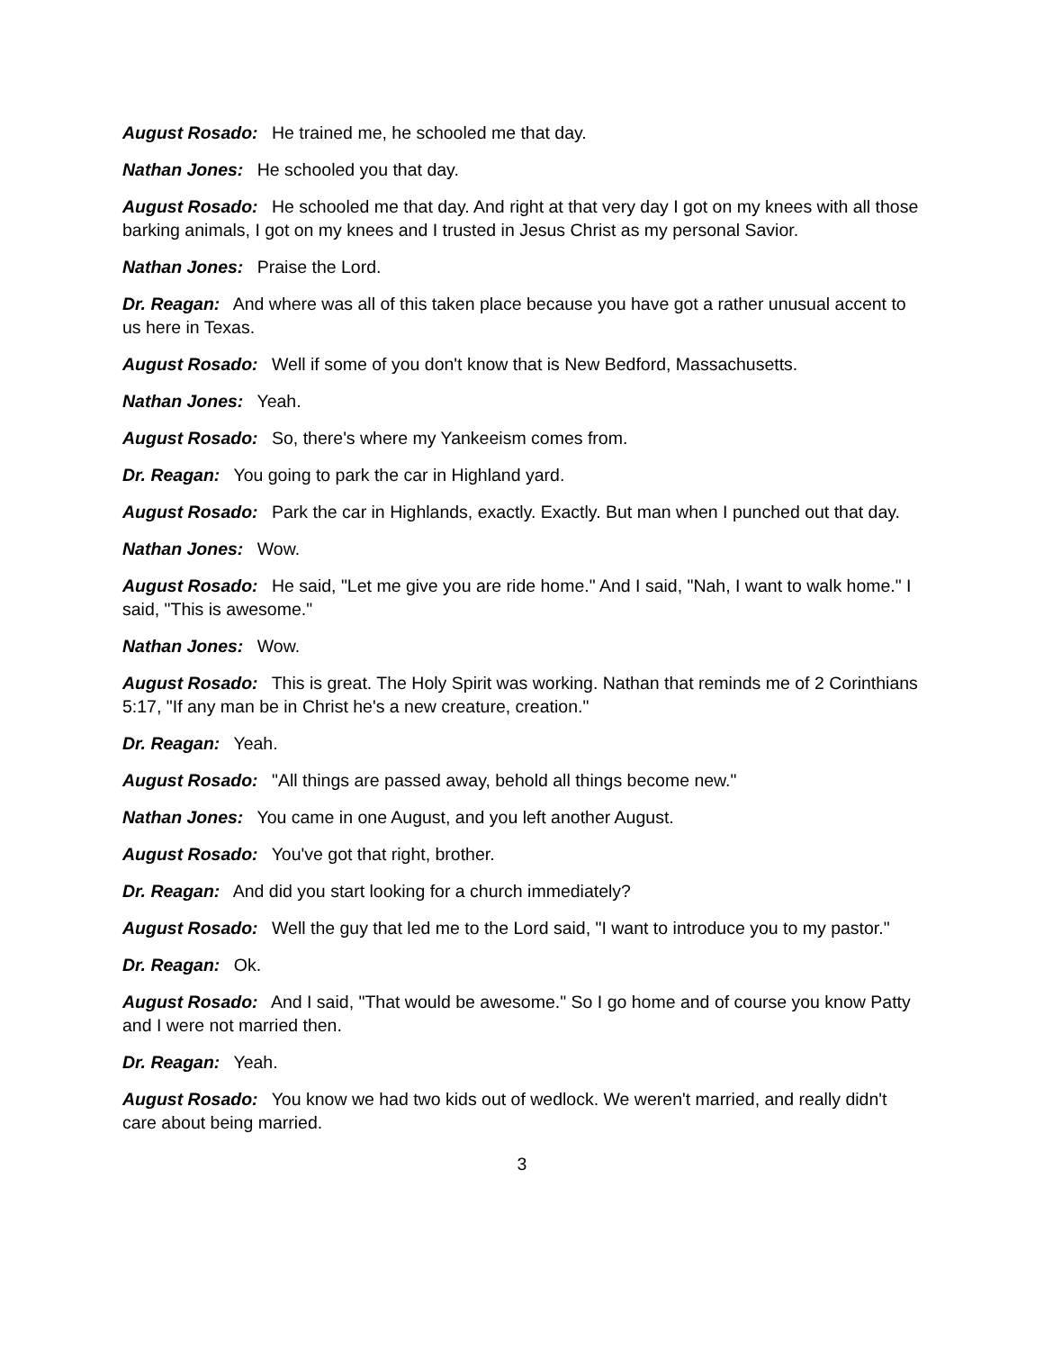August Rosado: He trained me, he schooled me that day.
Nathan Jones: He schooled you that day.
August Rosado: He schooled me that day. And right at that very day I got on my knees with all those barking animals, I got on my knees and I trusted in Jesus Christ as my personal Savior.
Nathan Jones: Praise the Lord.
Dr. Reagan: And where was all of this taken place because you have got a rather unusual accent to us here in Texas.
August Rosado: Well if some of you don't know that is New Bedford, Massachusetts.
Nathan Jones: Yeah.
August Rosado: So, there's where my Yankeeism comes from.
Dr. Reagan: You going to park the car in Highland yard.
August Rosado: Park the car in Highlands, exactly. Exactly. But man when I punched out that day.
Nathan Jones: Wow.
August Rosado: He said, "Let me give you are ride home." And I said, "Nah, I want to walk home." I said, "This is awesome."
Nathan Jones: Wow.
August Rosado: This is great. The Holy Spirit was working. Nathan that reminds me of 2 Corinthians 5:17, "If any man be in Christ he's a new creature, creation."
Dr. Reagan: Yeah.
August Rosado: "All things are passed away, behold all things become new."
Nathan Jones: You came in one August, and you left another August.
August Rosado: You've got that right, brother.
Dr. Reagan: And did you start looking for a church immediately?
August Rosado: Well the guy that led me to the Lord said, "I want to introduce you to my pastor."
Dr. Reagan: Ok.
August Rosado: And I said, "That would be awesome." So I go home and of course you know Patty and I were not married then.
Dr. Reagan: Yeah.
August Rosado: You know we had two kids out of wedlock. We weren't married, and really didn't care about being married.
3